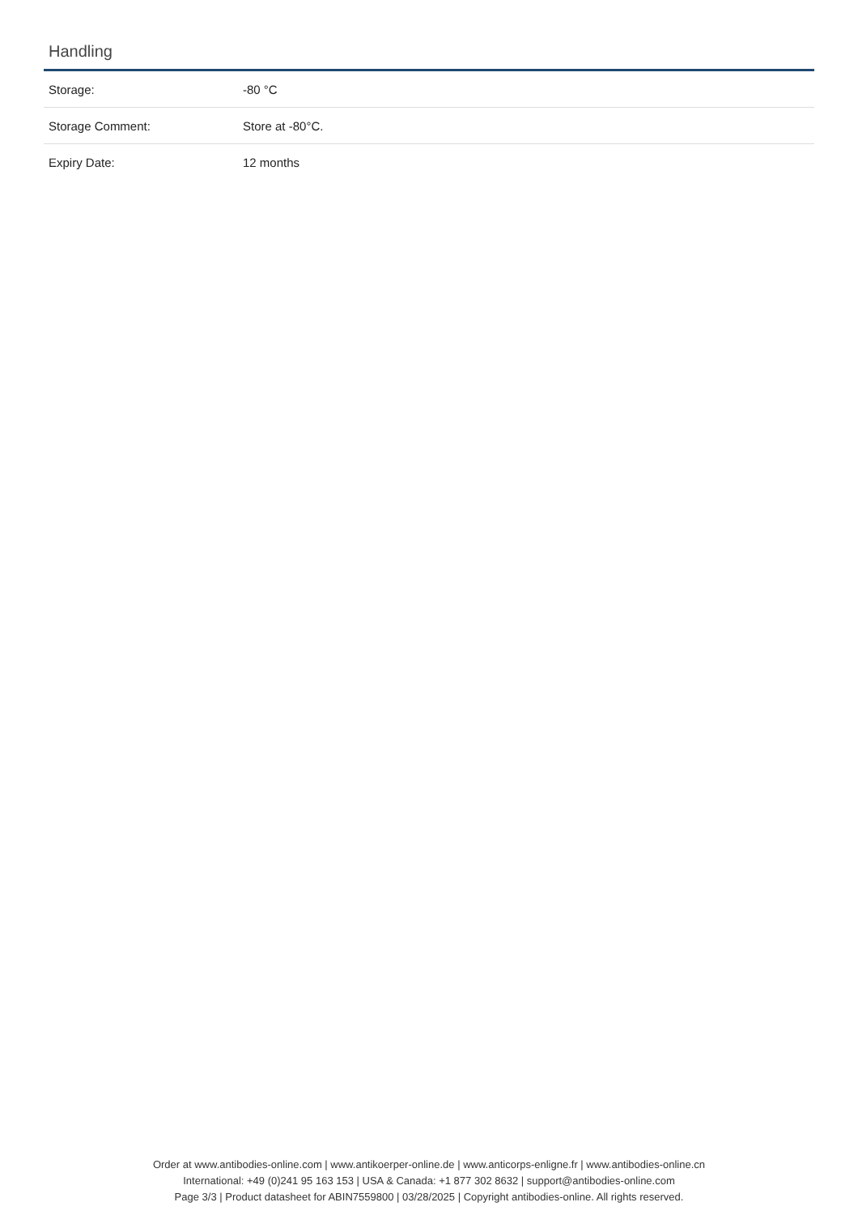Handling
| Storage: | -80 °C |
| Storage Comment: | Store at -80°C. |
| Expiry Date: | 12 months |
Order at www.antibodies-online.com | www.antikoerper-online.de | www.anticorps-enligne.fr | www.antibodies-online.cn
International: +49 (0)241 95 163 153 | USA & Canada: +1 877 302 8632 | support@antibodies-online.com
Page 3/3 | Product datasheet for ABIN7559800 | 03/28/2025 | Copyright antibodies-online. All rights reserved.